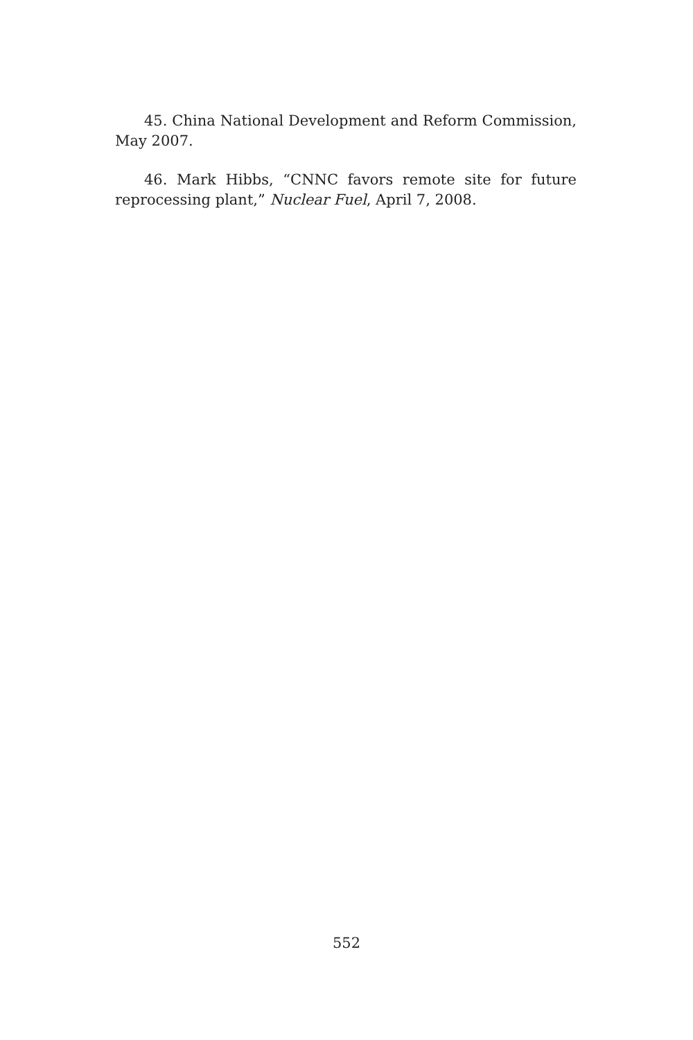45. China National Development and Reform Commission, May 2007.
46. Mark Hibbs, “CNNC favors remote site for future repro­cessing plant,” Nuclear Fuel, April 7, 2008.
552